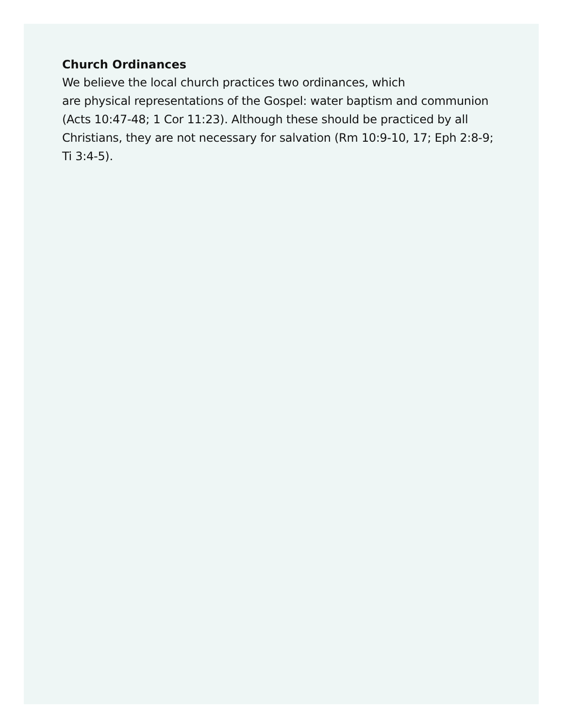Church Ordinances
We believe the local church practices two ordinances, which
are physical representations of the Gospel: water baptism and communion (Acts 10:47-48; 1 Cor 11:23). Although these should be practiced by all Christians, they are not necessary for salvation (Rm 10:9-10, 17; Eph 2:8-9; Ti 3:4-5).